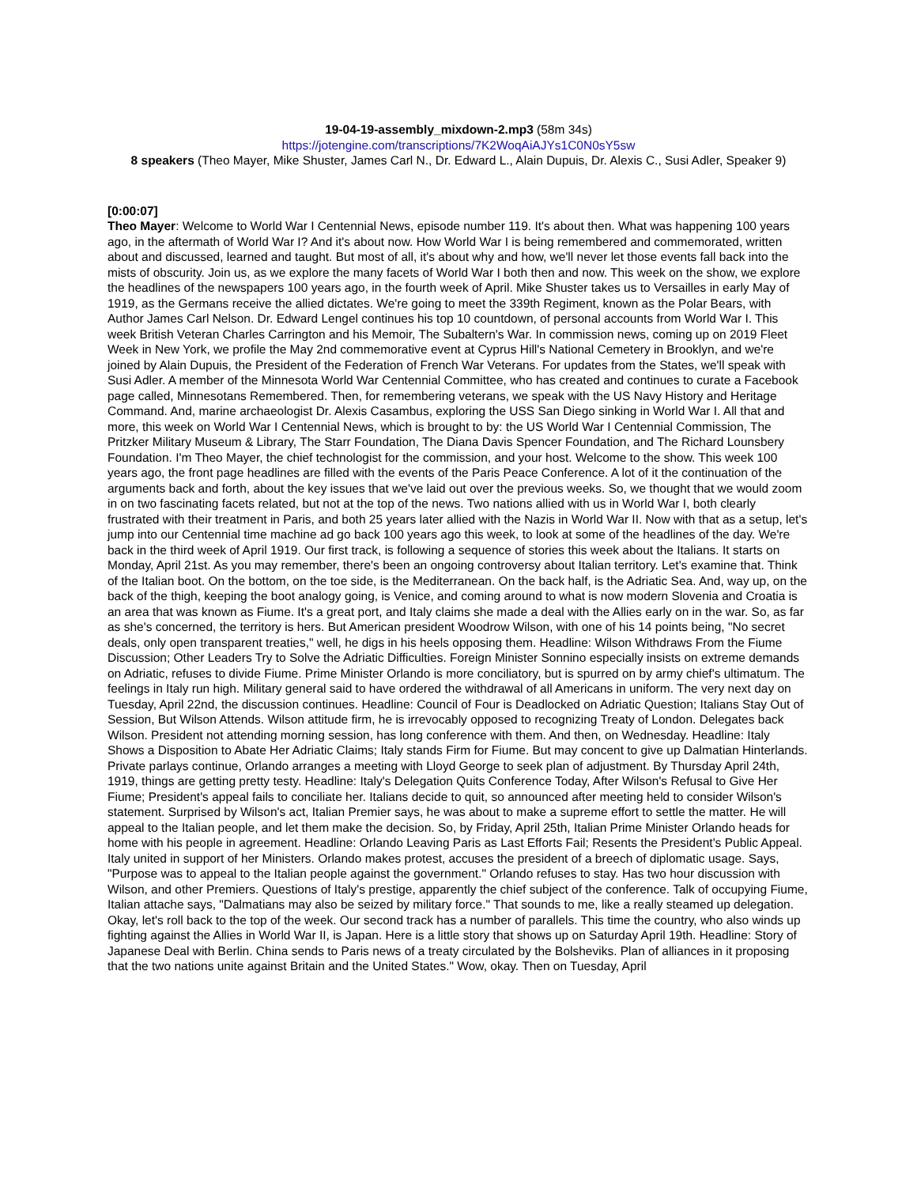19-04-19-assembly_mixdown-2.mp3 (58m 34s)
https://jotengine.com/transcriptions/7K2WoqAiAJYs1C0N0sY5sw
8 speakers (Theo Mayer, Mike Shuster, James Carl N., Dr. Edward L., Alain Dupuis, Dr. Alexis C., Susi Adler, Speaker 9)
[0:00:07]
Theo Mayer: Welcome to World War I Centennial News, episode number 119. It's about then. What was happening 100 years ago, in the aftermath of World War I? And it's about now. How World War I is being remembered and commemorated, written about and discussed, learned and taught. But most of all, it's about why and how, we'll never let those events fall back into the mists of obscurity. Join us, as we explore the many facets of World War I both then and now. This week on the show, we explore the headlines of the newspapers 100 years ago, in the fourth week of April. Mike Shuster takes us to Versailles in early May of 1919, as the Germans receive the allied dictates. We're going to meet the 339th Regiment, known as the Polar Bears, with Author James Carl Nelson. Dr. Edward Lengel continues his top 10 countdown, of personal accounts from World War I. This week British Veteran Charles Carrington and his Memoir, The Subaltern's War. In commission news, coming up on 2019 Fleet Week in New York, we profile the May 2nd commemorative event at Cyprus Hill's National Cemetery in Brooklyn, and we're joined by Alain Dupuis, the President of the Federation of French War Veterans. For updates from the States, we'll speak with Susi Adler. A member of the Minnesota World War Centennial Committee, who has created and continues to curate a Facebook page called, Minnesotans Remembered. Then, for remembering veterans, we speak with the US Navy History and Heritage Command. And, marine archaeologist Dr. Alexis Casambus, exploring the USS San Diego sinking in World War I. All that and more, this week on World War I Centennial News, which is brought to by: the US World War I Centennial Commission, The Pritzker Military Museum & Library, The Starr Foundation, The Diana Davis Spencer Foundation, and The Richard Lounsbery Foundation. I'm Theo Mayer, the chief technologist for the commission, and your host. Welcome to the show. This week 100 years ago, the front page headlines are filled with the events of the Paris Peace Conference. A lot of it the continuation of the arguments back and forth, about the key issues that we've laid out over the previous weeks. So, we thought that we would zoom in on two fascinating facets related, but not at the top of the news. Two nations allied with us in World War I, both clearly frustrated with their treatment in Paris, and both 25 years later allied with the Nazis in World War II. Now with that as a setup, let's jump into our Centennial time machine ad go back 100 years ago this week, to look at some of the headlines of the day. We're back in the third week of April 1919. Our first track, is following a sequence of stories this week about the Italians. It starts on Monday, April 21st. As you may remember, there's been an ongoing controversy about Italian territory. Let's examine that. Think of the Italian boot. On the bottom, on the toe side, is the Mediterranean. On the back half, is the Adriatic Sea. And, way up, on the back of the thigh, keeping the boot analogy going, is Venice, and coming around to what is now modern Slovenia and Croatia is an area that was known as Fiume. It's a great port, and Italy claims she made a deal with the Allies early on in the war. So, as far as she's concerned, the territory is hers. But American president Woodrow Wilson, with one of his 14 points being, "No secret deals, only open transparent treaties," well, he digs in his heels opposing them. Headline: Wilson Withdraws From the Fiume Discussion; Other Leaders Try to Solve the Adriatic Difficulties. Foreign Minister Sonnino especially insists on extreme demands on Adriatic, refuses to divide Fiume. Prime Minister Orlando is more conciliatory, but is spurred on by army chief's ultimatum. The feelings in Italy run high. Military general said to have ordered the withdrawal of all Americans in uniform. The very next day on Tuesday, April 22nd, the discussion continues. Headline: Council of Four is Deadlocked on Adriatic Question; Italians Stay Out of Session, But Wilson Attends. Wilson attitude firm, he is irrevocably opposed to recognizing Treaty of London. Delegates back Wilson. President not attending morning session, has long conference with them. And then, on Wednesday. Headline: Italy Shows a Disposition to Abate Her Adriatic Claims; Italy stands Firm for Fiume. But may concent to give up Dalmatian Hinterlands. Private parlays continue, Orlando arranges a meeting with Lloyd George to seek plan of adjustment. By Thursday April 24th, 1919, things are getting pretty testy. Headline: Italy's Delegation Quits Conference Today, After Wilson's Refusal to Give Her Fiume; President's appeal fails to conciliate her. Italians decide to quit, so announced after meeting held to consider Wilson's statement. Surprised by Wilson's act, Italian Premier says, he was about to make a supreme effort to settle the matter. He will appeal to the Italian people, and let them make the decision. So, by Friday, April 25th, Italian Prime Minister Orlando heads for home with his people in agreement. Headline: Orlando Leaving Paris as Last Efforts Fail; Resents the President's Public Appeal. Italy united in support of her Ministers. Orlando makes protest, accuses the president of a breech of diplomatic usage. Says, "Purpose was to appeal to the Italian people against the government." Orlando refuses to stay. Has two hour discussion with Wilson, and other Premiers. Questions of Italy's prestige, apparently the chief subject of the conference. Talk of occupying Fiume, Italian attache says, "Dalmatians may also be seized by military force." That sounds to me, like a really steamed up delegation. Okay, let's roll back to the top of the week. Our second track has a number of parallels. This time the country, who also winds up fighting against the Allies in World War II, is Japan. Here is a little story that shows up on Saturday April 19th. Headline: Story of Japanese Deal with Berlin. China sends to Paris news of a treaty circulated by the Bolsheviks. Plan of alliances in it proposing that the two nations unite against Britain and the United States." Wow, okay. Then on Tuesday, April